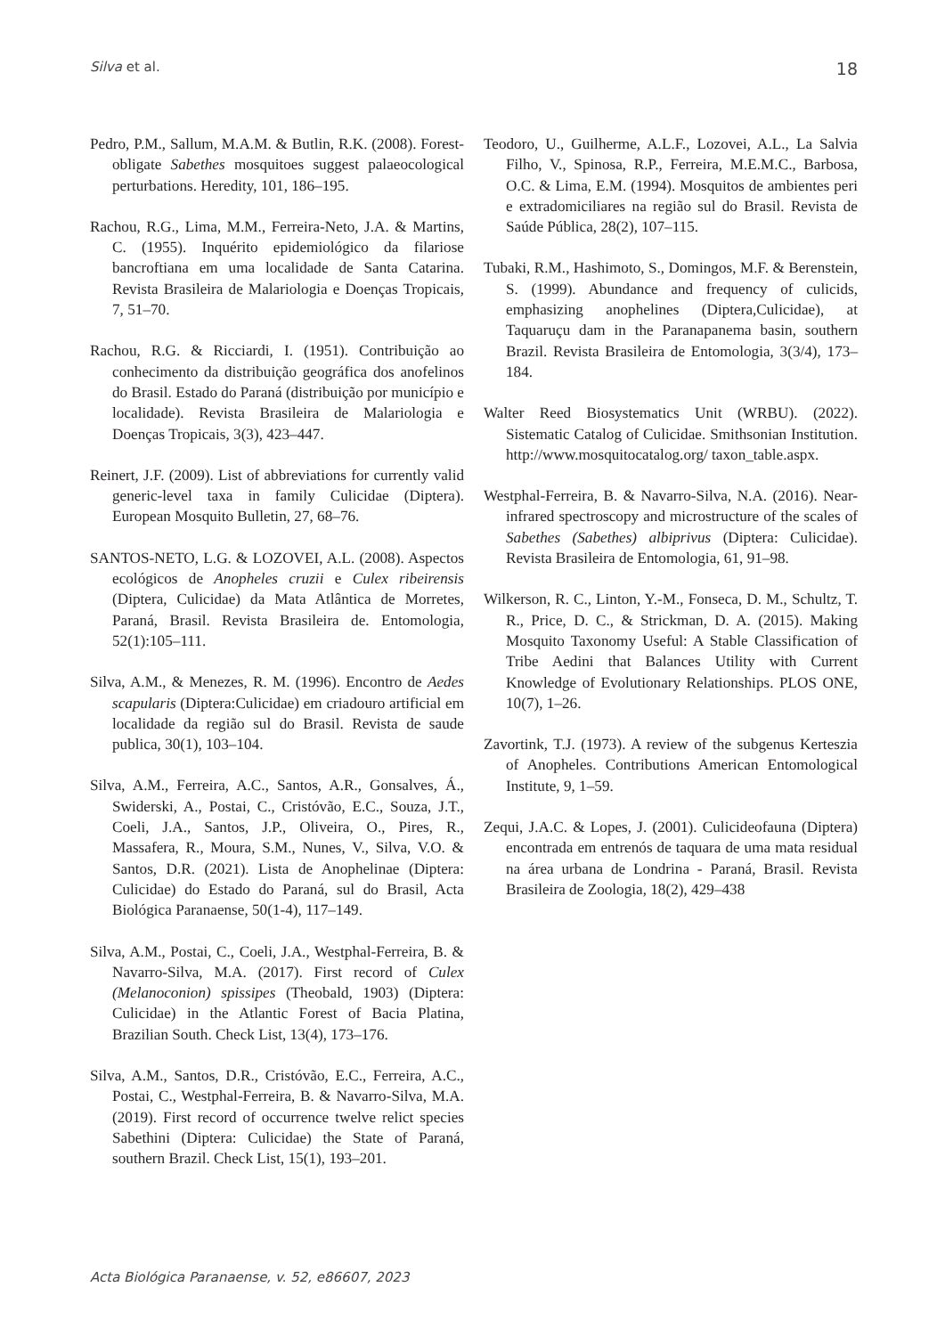Silva et al. 18
Pedro, P.M., Sallum, M.A.M. & Butlin, R.K. (2008). Forest-obligate Sabethes mosquitoes suggest palaeocological perturbations. Heredity, 101, 186–195.
Rachou, R.G., Lima, M.M., Ferreira-Neto, J.A. & Martins, C. (1955). Inquérito epidemiológico da filariose bancroftiana em uma localidade de Santa Catarina. Revista Brasileira de Malariologia e Doenças Tropicais, 7, 51–70.
Rachou, R.G. & Ricciardi, I. (1951). Contribuição ao conhecimento da distribuição geográfica dos anofelinos do Brasil. Estado do Paraná (distribuição por município e localidade). Revista Brasileira de Malariologia e Doenças Tropicais, 3(3), 423–447.
Reinert, J.F. (2009). List of abbreviations for currently valid generic-level taxa in family Culicidae (Diptera). European Mosquito Bulletin, 27, 68–76.
SANTOS-NETO, L.G. & LOZOVEI, A.L. (2008). Aspectos ecológicos de Anopheles cruzii e Culex ribeirensis (Diptera, Culicidae) da Mata Atlântica de Morretes, Paraná, Brasil. Revista Brasileira de. Entomologia, 52(1):105–111.
Silva, A.M., & Menezes, R. M. (1996). Encontro de Aedes scapularis (Diptera:Culicidae) em criadouro artificial em localidade da região sul do Brasil. Revista de saude publica, 30(1), 103–104.
Silva, A.M., Ferreira, A.C., Santos, A.R., Gonsalves, Á., Swiderski, A., Postai, C., Cristóvão, E.C., Souza, J.T., Coeli, J.A., Santos, J.P., Oliveira, O., Pires, R., Massafera, R., Moura, S.M., Nunes, V., Silva, V.O. & Santos, D.R. (2021). Lista de Anophelinae (Diptera: Culicidae) do Estado do Paraná, sul do Brasil, Acta Biológica Paranaense, 50(1-4), 117–149.
Silva, A.M., Postai, C., Coeli, J.A., Westphal-Ferreira, B. & Navarro-Silva, M.A. (2017). First record of Culex (Melanoconion) spissipes (Theobald, 1903) (Diptera: Culicidae) in the Atlantic Forest of Bacia Platina, Brazilian South. Check List, 13(4), 173–176.
Silva, A.M., Santos, D.R., Cristóvão, E.C., Ferreira, A.C., Postai, C., Westphal-Ferreira, B. & Navarro-Silva, M.A. (2019). First record of occurrence twelve relict species Sabethini (Diptera: Culicidae) the State of Paraná, southern Brazil. Check List, 15(1), 193–201.
Teodoro, U., Guilherme, A.L.F., Lozovei, A.L., La Salvia Filho, V., Spinosa, R.P., Ferreira, M.E.M.C., Barbosa, O.C. & Lima, E.M. (1994). Mosquitos de ambientes peri e extradomiciliares na região sul do Brasil. Revista de Saúde Pública, 28(2), 107–115.
Tubaki, R.M., Hashimoto, S., Domingos, M.F. & Berenstein, S. (1999). Abundance and frequency of culicids, emphasizing anophelines (Diptera,Culicidae), at Taquaruçu dam in the Paranapanema basin, southern Brazil. Revista Brasileira de Entomologia, 3(3/4), 173–184.
Walter Reed Biosystematics Unit (WRBU). (2022). Sistematic Catalog of Culicidae. Smithsonian Institution. http://www.mosquitocatalog.org/ taxon_table.aspx.
Westphal-Ferreira, B. & Navarro-Silva, N.A. (2016). Near-infrared spectroscopy and microstructure of the scales of Sabethes (Sabethes) albiprivus (Diptera: Culicidae). Revista Brasileira de Entomologia, 61, 91–98.
Wilkerson, R. C., Linton, Y.-M., Fonseca, D. M., Schultz, T. R., Price, D. C., & Strickman, D. A. (2015). Making Mosquito Taxonomy Useful: A Stable Classification of Tribe Aedini that Balances Utility with Current Knowledge of Evolutionary Relationships. PLOS ONE, 10(7), 1–26.
Zavortink, T.J. (1973). A review of the subgenus Kerteszia of Anopheles. Contributions American Entomological Institute, 9, 1–59.
Zequi, J.A.C. & Lopes, J. (2001). Culicideofauna (Diptera) encontrada em entrenós de taquara de uma mata residual na área urbana de Londrina - Paraná, Brasil. Revista Brasileira de Zoologia, 18(2), 429–438
Acta Biológica Paranaense, v. 52, e86607, 2023